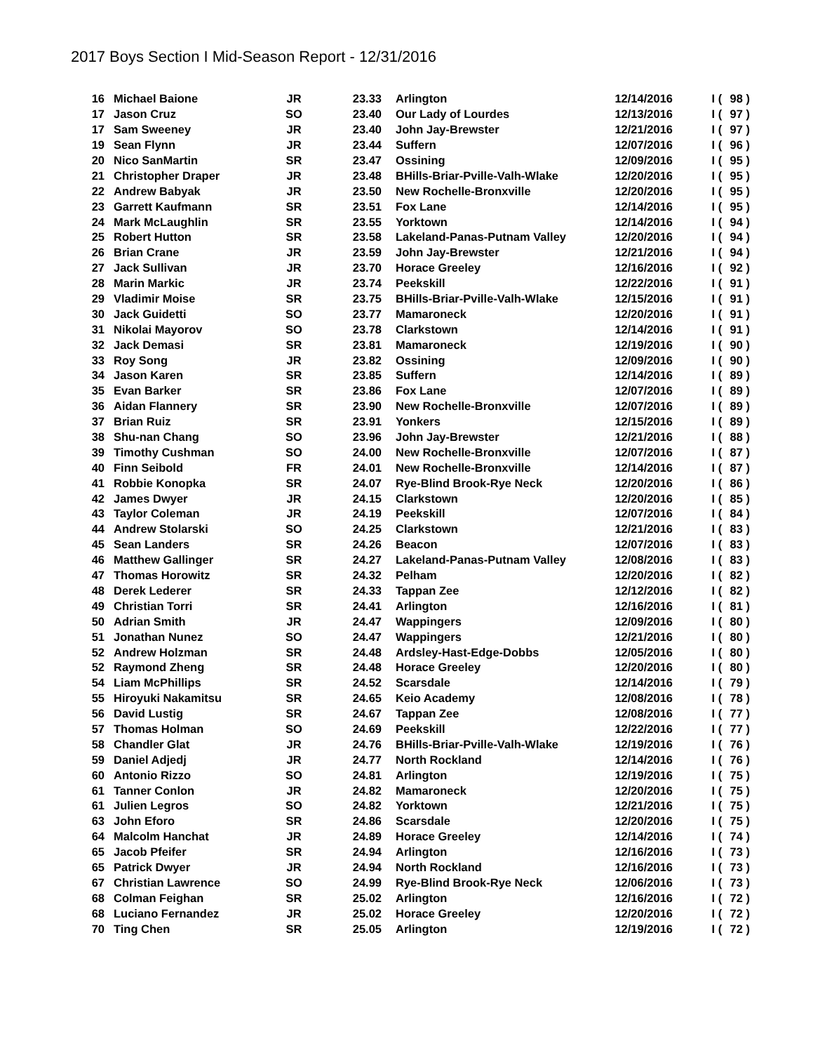2017 Boys Section I Mid-Season Report - 12/31/2016
| 16 | Michael Baione | JR | 23.33 | | Arlington | 12/14/2016 | I | ( | 98 ) |
| 17 | Jason Cruz | SO | 23.40 | | Our Lady of Lourdes | 12/13/2016 | I | ( | 97 ) |
| 17 | Sam Sweeney | JR | 23.40 | | John Jay-Brewster | 12/21/2016 | I | ( | 97 ) |
| 19 | Sean Flynn | JR | 23.44 | | Suffern | 12/07/2016 | I | ( | 96 ) |
| 20 | Nico SanMartin | SR | 23.47 | | Ossining | 12/09/2016 | I | ( | 95 ) |
| 21 | Christopher Draper | JR | 23.48 | | BHills-Briar-Pville-Valh-Wlake | 12/20/2016 | I | ( | 95 ) |
| 22 | Andrew Babyak | JR | 23.50 | | New Rochelle-Bronxville | 12/20/2016 | I | ( | 95 ) |
| 23 | Garrett Kaufmann | SR | 23.51 | | Fox Lane | 12/14/2016 | I | ( | 95 ) |
| 24 | Mark McLaughlin | SR | 23.55 | | Yorktown | 12/14/2016 | I | ( | 94 ) |
| 25 | Robert Hutton | SR | 23.58 | | Lakeland-Panas-Putnam Valley | 12/20/2016 | I | ( | 94 ) |
| 26 | Brian Crane | JR | 23.59 | | John Jay-Brewster | 12/21/2016 | I | ( | 94 ) |
| 27 | Jack Sullivan | JR | 23.70 | | Horace Greeley | 12/16/2016 | I | ( | 92 ) |
| 28 | Marin Markic | JR | 23.74 | | Peekskill | 12/22/2016 | I | ( | 91 ) |
| 29 | Vladimir Moise | SR | 23.75 | | BHills-Briar-Pville-Valh-Wlake | 12/15/2016 | I | ( | 91 ) |
| 30 | Jack Guidetti | SO | 23.77 | | Mamaroneck | 12/20/2016 | I | ( | 91 ) |
| 31 | Nikolai Mayorov | SO | 23.78 | | Clarkstown | 12/14/2016 | I | ( | 91 ) |
| 32 | Jack Demasi | SR | 23.81 | | Mamaroneck | 12/19/2016 | I | ( | 90 ) |
| 33 | Roy Song | JR | 23.82 | | Ossining | 12/09/2016 | I | ( | 90 ) |
| 34 | Jason Karen | SR | 23.85 | | Suffern | 12/14/2016 | I | ( | 89 ) |
| 35 | Evan Barker | SR | 23.86 | | Fox Lane | 12/07/2016 | I | ( | 89 ) |
| 36 | Aidan Flannery | SR | 23.90 | | New Rochelle-Bronxville | 12/07/2016 | I | ( | 89 ) |
| 37 | Brian Ruiz | SR | 23.91 | | Yonkers | 12/15/2016 | I | ( | 89 ) |
| 38 | Shu-nan Chang | SO | 23.96 | | John Jay-Brewster | 12/21/2016 | I | ( | 88 ) |
| 39 | Timothy Cushman | SO | 24.00 | | New Rochelle-Bronxville | 12/07/2016 | I | ( | 87 ) |
| 40 | Finn Seibold | FR | 24.01 | | New Rochelle-Bronxville | 12/14/2016 | I | ( | 87 ) |
| 41 | Robbie Konopka | SR | 24.07 | | Rye-Blind Brook-Rye Neck | 12/20/2016 | I | ( | 86 ) |
| 42 | James Dwyer | JR | 24.15 | | Clarkstown | 12/20/2016 | I | ( | 85 ) |
| 43 | Taylor Coleman | JR | 24.19 | | Peekskill | 12/07/2016 | I | ( | 84 ) |
| 44 | Andrew Stolarski | SO | 24.25 | | Clarkstown | 12/21/2016 | I | ( | 83 ) |
| 45 | Sean Landers | SR | 24.26 | | Beacon | 12/07/2016 | I | ( | 83 ) |
| 46 | Matthew Gallinger | SR | 24.27 | | Lakeland-Panas-Putnam Valley | 12/08/2016 | I | ( | 83 ) |
| 47 | Thomas Horowitz | SR | 24.32 | | Pelham | 12/20/2016 | I | ( | 82 ) |
| 48 | Derek Lederer | SR | 24.33 | | Tappan Zee | 12/12/2016 | I | ( | 82 ) |
| 49 | Christian Torri | SR | 24.41 | | Arlington | 12/16/2016 | I | ( | 81 ) |
| 50 | Adrian Smith | JR | 24.47 | | Wappingers | 12/09/2016 | I | ( | 80 ) |
| 51 | Jonathan Nunez | SO | 24.47 | | Wappingers | 12/21/2016 | I | ( | 80 ) |
| 52 | Andrew Holzman | SR | 24.48 | | Ardsley-Hast-Edge-Dobbs | 12/05/2016 | I | ( | 80 ) |
| 52 | Raymond Zheng | SR | 24.48 | | Horace Greeley | 12/20/2016 | I | ( | 80 ) |
| 54 | Liam McPhillips | SR | 24.52 | | Scarsdale | 12/14/2016 | I | ( | 79 ) |
| 55 | Hiroyuki Nakamitsu | SR | 24.65 | | Keio Academy | 12/08/2016 | I | ( | 78 ) |
| 56 | David Lustig | SR | 24.67 | | Tappan Zee | 12/08/2016 | I | ( | 77 ) |
| 57 | Thomas Holman | SO | 24.69 | | Peekskill | 12/22/2016 | I | ( | 77 ) |
| 58 | Chandler Glat | JR | 24.76 | | BHills-Briar-Pville-Valh-Wlake | 12/19/2016 | I | ( | 76 ) |
| 59 | Daniel Adjedj | JR | 24.77 | | North Rockland | 12/14/2016 | I | ( | 76 ) |
| 60 | Antonio Rizzo | SO | 24.81 | | Arlington | 12/19/2016 | I | ( | 75 ) |
| 61 | Tanner Conlon | JR | 24.82 | | Mamaroneck | 12/20/2016 | I | ( | 75 ) |
| 61 | Julien Legros | SO | 24.82 | | Yorktown | 12/21/2016 | I | ( | 75 ) |
| 63 | John Eforo | SR | 24.86 | | Scarsdale | 12/20/2016 | I | ( | 75 ) |
| 64 | Malcolm Hanchat | JR | 24.89 | | Horace Greeley | 12/14/2016 | I | ( | 74 ) |
| 65 | Jacob Pfeifer | SR | 24.94 | | Arlington | 12/16/2016 | I | ( | 73 ) |
| 65 | Patrick Dwyer | JR | 24.94 | | North Rockland | 12/16/2016 | I | ( | 73 ) |
| 67 | Christian Lawrence | SO | 24.99 | | Rye-Blind Brook-Rye Neck | 12/06/2016 | I | ( | 73 ) |
| 68 | Colman Feighan | SR | 25.02 | | Arlington | 12/16/2016 | I | ( | 72 ) |
| 68 | Luciano Fernandez | JR | 25.02 | | Horace Greeley | 12/20/2016 | I | ( | 72 ) |
| 70 | Ting Chen | SR | 25.05 | | Arlington | 12/19/2016 | I | ( | 72 ) |